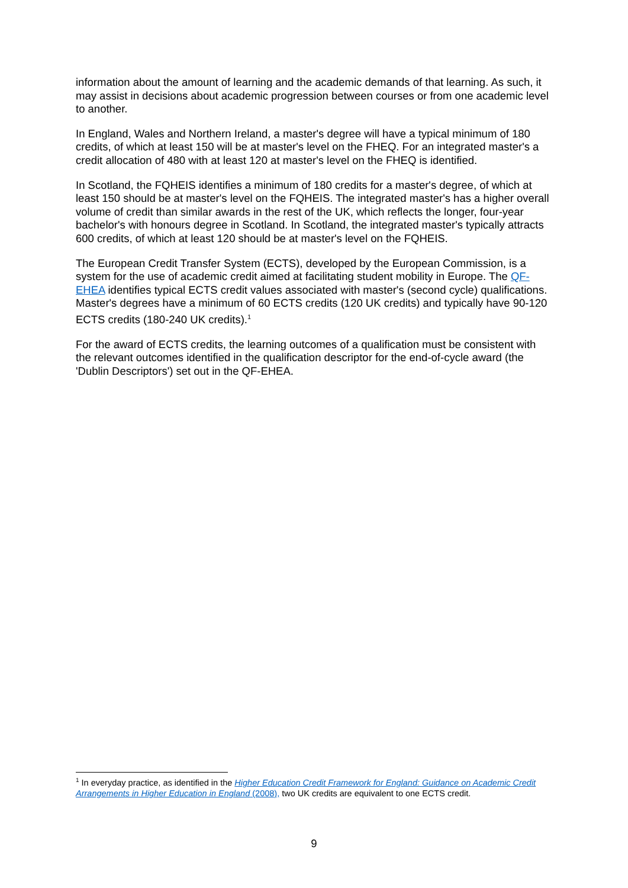information about the amount of learning and the academic demands of that learning. As such, it may assist in decisions about academic progression between courses or from one academic level to another.
In England, Wales and Northern Ireland, a master's degree will have a typical minimum of 180 credits, of which at least 150 will be at master's level on the FHEQ. For an integrated master's a credit allocation of 480 with at least 120 at master's level on the FHEQ is identified.
In Scotland, the FQHEIS identifies a minimum of 180 credits for a master's degree, of which at least 150 should be at master's level on the FQHEIS. The integrated master's has a higher overall volume of credit than similar awards in the rest of the UK, which reflects the longer, four-year bachelor's with honours degree in Scotland. In Scotland, the integrated master's typically attracts 600 credits, of which at least 120 should be at master's level on the FQHEIS.
The European Credit Transfer System (ECTS), developed by the European Commission, is a system for the use of academic credit aimed at facilitating student mobility in Europe. The QF-EHEA identifies typical ECTS credit values associated with master's (second cycle) qualifications. Master's degrees have a minimum of 60 ECTS credits (120 UK credits) and typically have 90-120 ECTS credits (180-240 UK credits).<sup>1</sup>
For the award of ECTS credits, the learning outcomes of a qualification must be consistent with the relevant outcomes identified in the qualification descriptor for the end-of-cycle award (the 'Dublin Descriptors') set out in the QF-EHEA.
<sup>1</sup> In everyday practice, as identified in the Higher Education Credit Framework for England: Guidance on Academic Credit Arrangements in Higher Education in England (2008), two UK credits are equivalent to one ECTS credit.
9